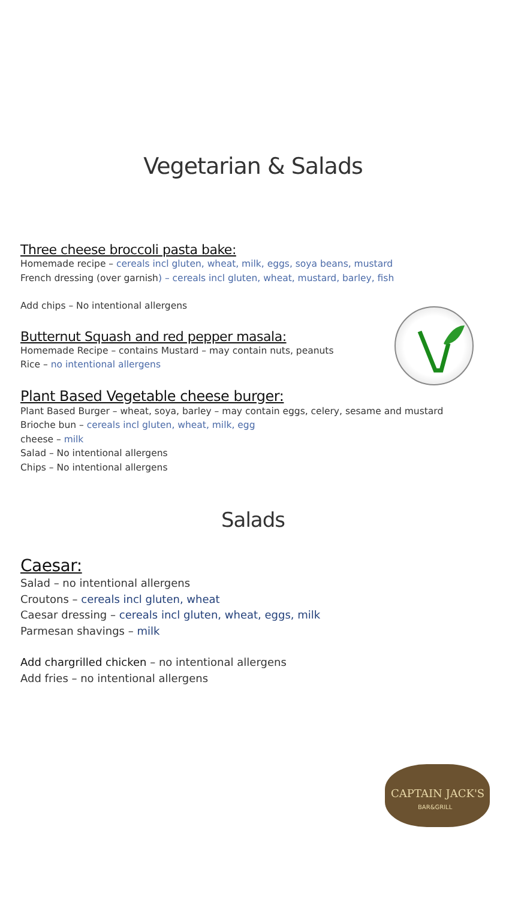CAPTAIN JACK'S
BAR&GRILL
Vegetarian & Salads
Three cheese broccoli pasta bake:
Homemade recipe – cereals incl gluten, wheat, milk, eggs, soya beans, mustard
French dressing (over garnish) – cereals incl gluten, wheat, mustard, barley, fish
Add chips – No intentional allergens
Butternut Squash and red pepper masala:
Homemade Recipe – contains Mustard – may contain nuts, peanuts
Rice – no intentional allergens
Plant Based Vegetable cheese burger:
Plant Based Burger – wheat, soya, barley – may contain eggs, celery, sesame and mustard
Brioche bun – cereals incl gluten, wheat, milk, egg
cheese – milk
Salad – No intentional allergens
Chips – No intentional allergens
Salads
Caesar:
Salad – no intentional allergens
Croutons – cereals incl gluten, wheat
Caesar dressing – cereals incl gluten, wheat, eggs, milk
Parmesan shavings – milk
Add chargrilled chicken – no intentional allergens
Add fries – no intentional allergens